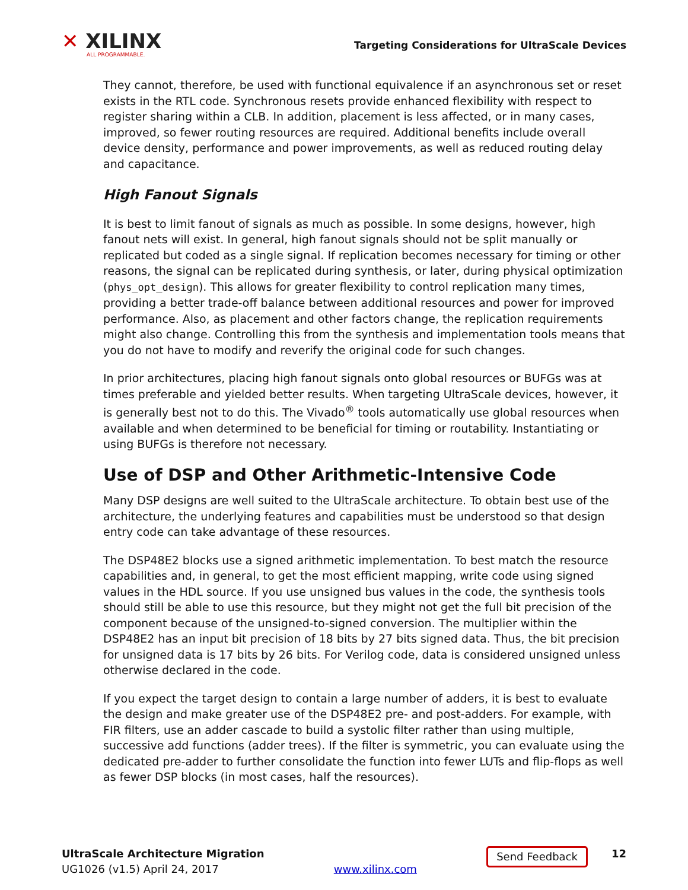✕ XILINX
ALL PROGRAMMABLE.
Targeting Considerations for UltraScale Devices
They cannot, therefore, be used with functional equivalence if an asynchronous set or reset exists in the RTL code. Synchronous resets provide enhanced flexibility with respect to register sharing within a CLB. In addition, placement is less affected, or in many cases, improved, so fewer routing resources are required. Additional benefits include overall device density, performance and power improvements, as well as reduced routing delay and capacitance.
High Fanout Signals
It is best to limit fanout of signals as much as possible. In some designs, however, high fanout nets will exist. In general, high fanout signals should not be split manually or replicated but coded as a single signal. If replication becomes necessary for timing or other reasons, the signal can be replicated during synthesis, or later, during physical optimization (phys_opt_design). This allows for greater flexibility to control replication many times, providing a better trade-off balance between additional resources and power for improved performance. Also, as placement and other factors change, the replication requirements might also change. Controlling this from the synthesis and implementation tools means that you do not have to modify and reverify the original code for such changes.
In prior architectures, placing high fanout signals onto global resources or BUFGs was at times preferable and yielded better results. When targeting UltraScale devices, however, it is generally best not to do this. The Vivado<sup>®</sup> tools automatically use global resources when available and when determined to be beneficial for timing or routability. Instantiating or using BUFGs is therefore not necessary.
Use of DSP and Other Arithmetic-Intensive Code
Many DSP designs are well suited to the UltraScale architecture. To obtain best use of the architecture, the underlying features and capabilities must be understood so that design entry code can take advantage of these resources.
The DSP48E2 blocks use a signed arithmetic implementation. To best match the resource capabilities and, in general, to get the most efficient mapping, write code using signed values in the HDL source. If you use unsigned bus values in the code, the synthesis tools should still be able to use this resource, but they might not get the full bit precision of the component because of the unsigned-to-signed conversion. The multiplier within the DSP48E2 has an input bit precision of 18 bits by 27 bits signed data. Thus, the bit precision for unsigned data is 17 bits by 26 bits. For Verilog code, data is considered unsigned unless otherwise declared in the code.
If you expect the target design to contain a large number of adders, it is best to evaluate the design and make greater use of the DSP48E2 pre- and post-adders. For example, with FIR filters, use an adder cascade to build a systolic filter rather than using multiple, successive add functions (adder trees). If the filter is symmetric, you can evaluate using the dedicated pre-adder to further consolidate the function into fewer LUTs and flip-flops as well as fewer DSP blocks (in most cases, half the resources).
UltraScale Architecture Migration
UG1026 (v1.5) April 24, 2017
www.xilinx.com
Send Feedback
12